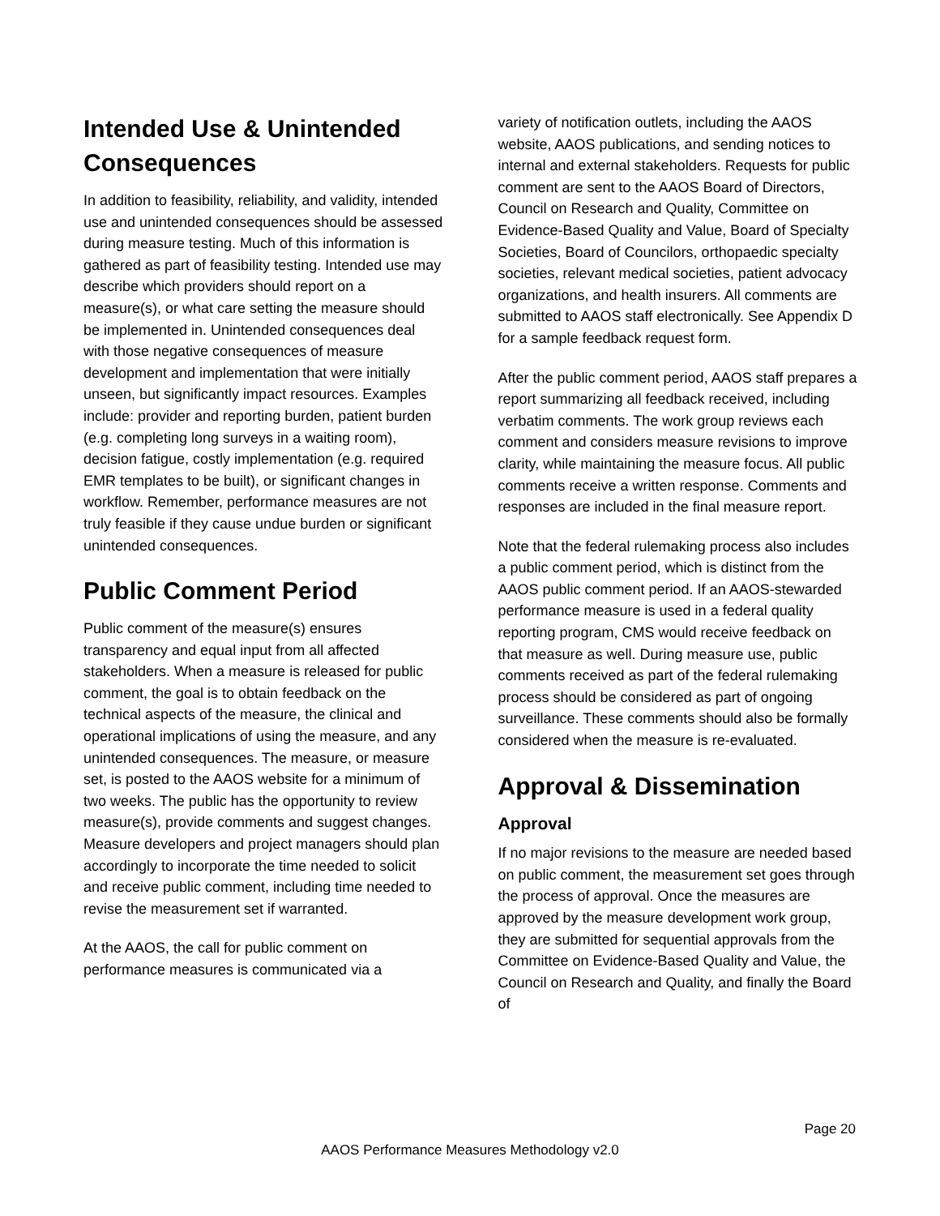Intended Use & Unintended Consequences
In addition to feasibility, reliability, and validity, intended use and unintended consequences should be assessed during measure testing. Much of this information is gathered as part of feasibility testing. Intended use may describe which providers should report on a measure(s), or what care setting the measure should be implemented in. Unintended consequences deal with those negative consequences of measure development and implementation that were initially unseen, but significantly impact resources. Examples include: provider and reporting burden, patient burden (e.g. completing long surveys in a waiting room), decision fatigue, costly implementation (e.g. required EMR templates to be built), or significant changes in workflow. Remember, performance measures are not truly feasible if they cause undue burden or significant unintended consequences.
Public Comment Period
Public comment of the measure(s) ensures transparency and equal input from all affected stakeholders. When a measure is released for public comment, the goal is to obtain feedback on the technical aspects of the measure, the clinical and operational implications of using the measure, and any unintended consequences. The measure, or measure set, is posted to the AAOS website for a minimum of two weeks. The public has the opportunity to review measure(s), provide comments and suggest changes. Measure developers and project managers should plan accordingly to incorporate the time needed to solicit and receive public comment, including time needed to revise the measurement set if warranted.
At the AAOS, the call for public comment on performance measures is communicated via a
variety of notification outlets, including the AAOS website, AAOS publications, and sending notices to internal and external stakeholders. Requests for public comment are sent to the AAOS Board of Directors, Council on Research and Quality, Committee on Evidence-Based Quality and Value, Board of Specialty Societies, Board of Councilors, orthopaedic specialty societies, relevant medical societies, patient advocacy organizations, and health insurers. All comments are submitted to AAOS staff electronically. See Appendix D for a sample feedback request form.
After the public comment period, AAOS staff prepares a report summarizing all feedback received, including verbatim comments. The work group reviews each comment and considers measure revisions to improve clarity, while maintaining the measure focus. All public comments receive a written response. Comments and responses are included in the final measure report.
Note that the federal rulemaking process also includes a public comment period, which is distinct from the AAOS public comment period. If an AAOS-stewarded performance measure is used in a federal quality reporting program, CMS would receive feedback on that measure as well. During measure use, public comments received as part of the federal rulemaking process should be considered as part of ongoing surveillance. These comments should also be formally considered when the measure is re-evaluated.
Approval & Dissemination
Approval
If no major revisions to the measure are needed based on public comment, the measurement set goes through the process of approval. Once the measures are approved by the measure development work group, they are submitted for sequential approvals from the Committee on Evidence-Based Quality and Value, the Council on Research and Quality, and finally the Board of
Page 20
AAOS Performance Measures Methodology v2.0